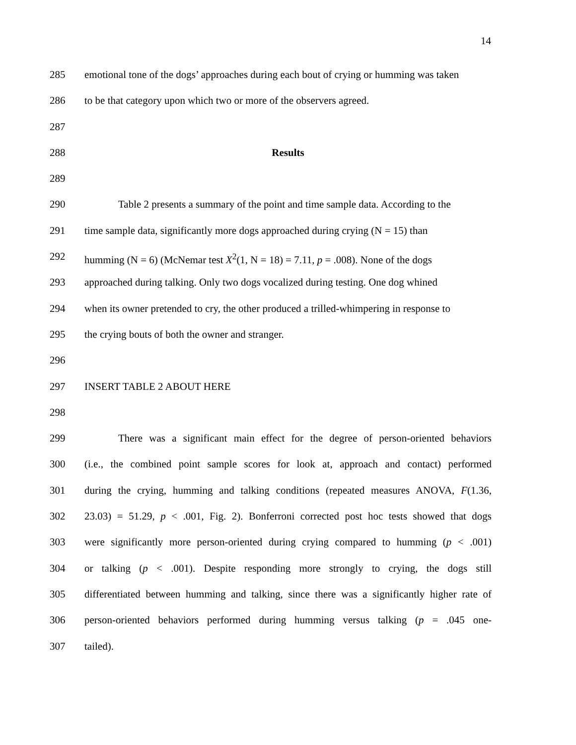14
285 emotional tone of the dogs’ approaches during each bout of crying or humming was taken
286 to be that category upon which two or more of the observers agreed.
287
288 Results
289
290 Table 2 presents a summary of the point and time sample data. According to the
291 time sample data, significantly more dogs approached during crying (N = 15) than
292 humming (N = 6) (McNemar test X<sup>2</sup>(1, N = 18) = 7.11, p = .008). None of the dogs
293 approached during talking. Only two dogs vocalized during testing. One dog whined
294 when its owner pretended to cry, the other produced a trilled-whimpering in response to
295 the crying bouts of both the owner and stranger.
296
297 INSERT TABLE 2 ABOUT HERE
298
299 There was a significant main effect for the degree of person-oriented behaviors
300 (i.e., the combined point sample scores for look at, approach and contact) performed
301 during the crying, humming and talking conditions (repeated measures ANOVA, F(1.36,
302 23.03) = 51.29, p < .001, Fig. 2). Bonferroni corrected post hoc tests showed that dogs
303 were significantly more person-oriented during crying compared to humming (p < .001)
304 or talking (p < .001). Despite responding more strongly to crying, the dogs still
305 differentiated between humming and talking, since there was a significantly higher rate of
306 person-oriented behaviors performed during humming versus talking (p = .045 one-
307 tailed).